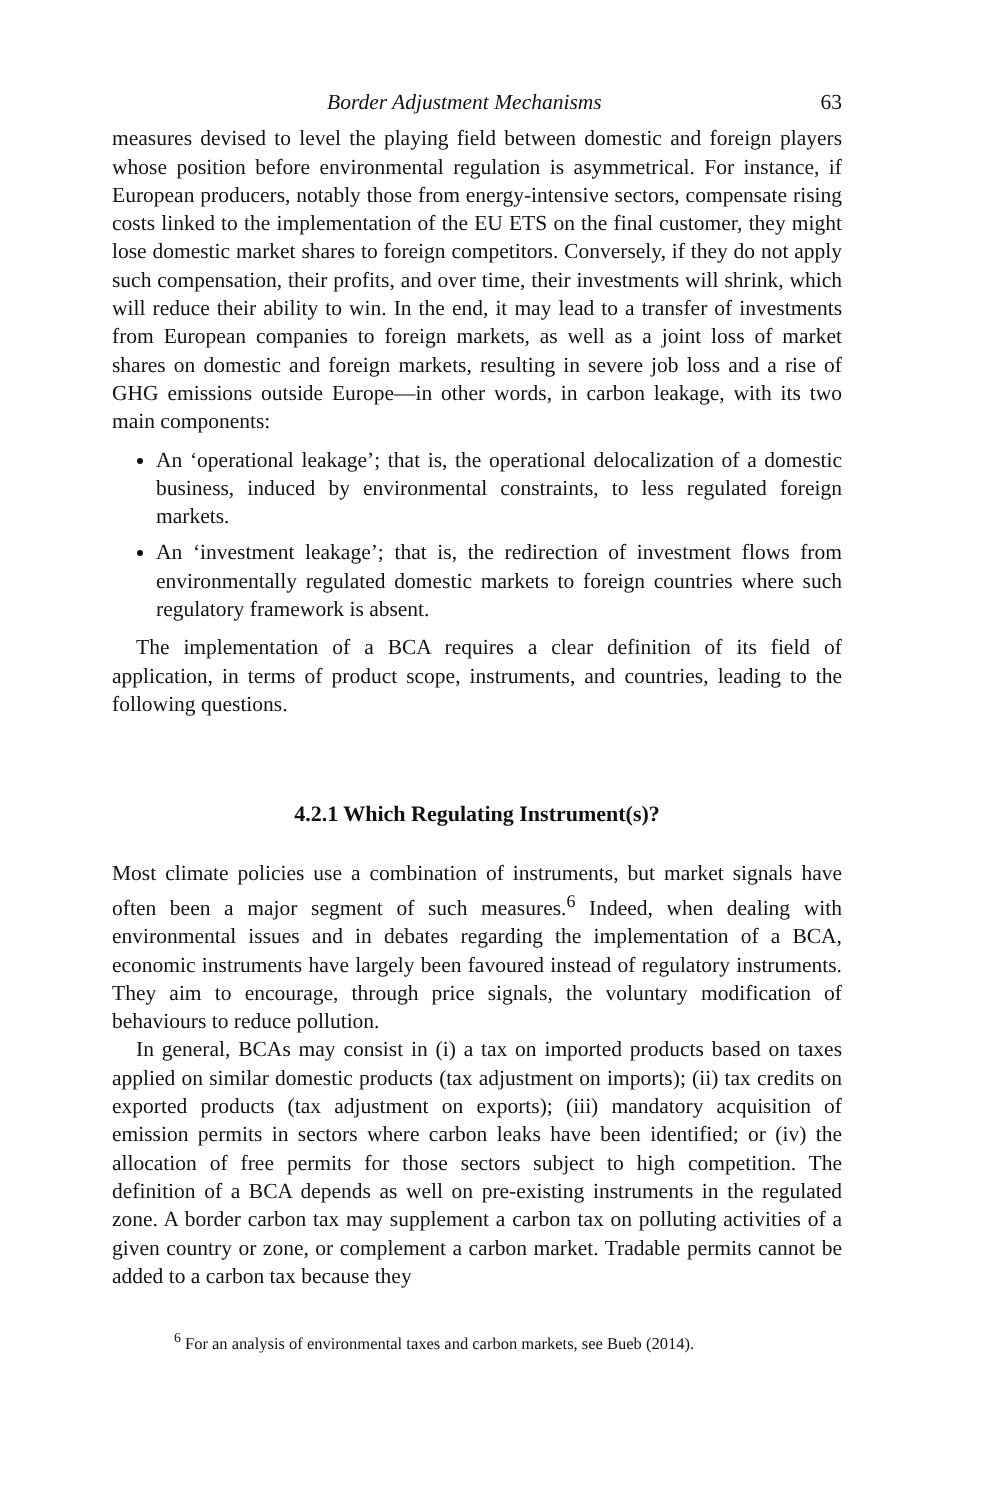Border Adjustment Mechanisms 63
measures devised to level the playing field between domestic and foreign players whose position before environmental regulation is asymmetrical. For instance, if European producers, notably those from energy-intensive sectors, compensate rising costs linked to the implementation of the EU ETS on the final customer, they might lose domestic market shares to foreign competitors. Conversely, if they do not apply such compensation, their profits, and over time, their investments will shrink, which will reduce their ability to win. In the end, it may lead to a transfer of investments from European companies to foreign markets, as well as a joint loss of market shares on domestic and foreign markets, resulting in severe job loss and a rise of GHG emissions outside Europe—in other words, in carbon leakage, with its two main components:
An ‘operational leakage’; that is, the operational delocalization of a domestic business, induced by environmental constraints, to less regulated foreign markets.
An ‘investment leakage’; that is, the redirection of investment flows from environmentally regulated domestic markets to foreign countries where such regulatory framework is absent.
The implementation of a BCA requires a clear definition of its field of application, in terms of product scope, instruments, and countries, leading to the following questions.
4.2.1 Which Regulating Instrument(s)?
Most climate policies use a combination of instruments, but market signals have often been a major segment of such measures.<sup>6</sup> Indeed, when dealing with environmental issues and in debates regarding the implementation of a BCA, economic instruments have largely been favoured instead of regulatory instruments. They aim to encourage, through price signals, the voluntary modification of behaviours to reduce pollution.
In general, BCAs may consist in (i) a tax on imported products based on taxes applied on similar domestic products (tax adjustment on imports); (ii) tax credits on exported products (tax adjustment on exports); (iii) mandatory acquisition of emission permits in sectors where carbon leaks have been identified; or (iv) the allocation of free permits for those sectors subject to high competition. The definition of a BCA depends as well on pre-existing instruments in the regulated zone. A border carbon tax may supplement a carbon tax on polluting activities of a given country or zone, or complement a carbon market. Tradable permits cannot be added to a carbon tax because they
<sup>6</sup> For an analysis of environmental taxes and carbon markets, see Bueb (2014).